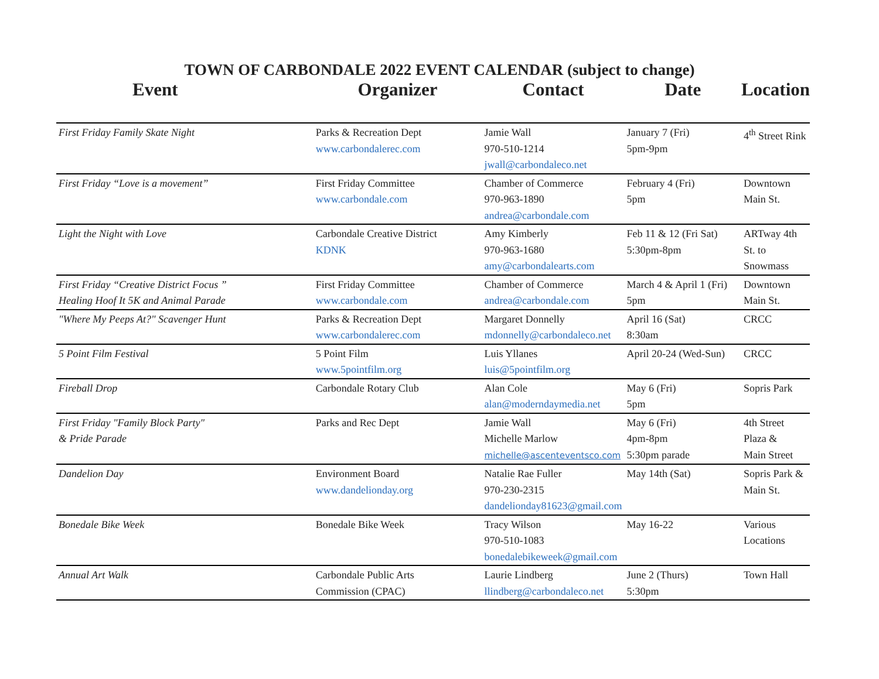TOWN OF CARBONDALE 2022 EVENT CALENDAR (subject to change)
| Event | Organizer | Contact | Date | Location |
| --- | --- | --- | --- | --- |
| First Friday Family Skate Night | Parks & Recreation Dept www.carbondalerec.com | Jamie Wall 970-510-1214 jwall@carbondaleco.net | January 7 (Fri) 5pm-9pm | 4<sup>th</sup> Street Rink |
| First Friday “Love is a movement” | First Friday Committee www.carbondale.com | Chamber of Commerce 970-963-1890 andrea@carbondale.com | February 4 (Fri) 5pm | Downtown Main St. |
| Light the Night with Love | Carbondale Creative District KDNK | Amy Kimberly 970-963-1680 amy@carbondalearts.com | Feb 11 & 12 (Fri Sat) 5:30pm-8pm | ARTway 4th St. to Snowmass |
| First Friday “Creative District Focus ” Healing Hoof It 5K and Animal Parade | First Friday Committee www.carbondale.com | Chamber of Commerce andrea@carbondale.com | March 4 & April 1 (Fri) 5pm | Downtown Main St. |
| "Where My Peeps At?" Scavenger Hunt | Parks & Recreation Dept www.carbondalerec.com | Margaret Donnelly mdonnelly@carbondaleco.net | April 16 (Sat) 8:30am | CRCC |
| 5 Point Film Festival | 5 Point Film www.5pointfilm.org | Luis Yllanes luis@5pointfilm.org | April 20-24 (Wed-Sun) | CRCC |
| Fireball Drop | Carbondale Rotary Club | Alan Cole alan@moderndaymedia.net | May 6 (Fri) 5pm | Sopris Park |
| First Friday "Family Block Party" & Pride Parade | Parks and Rec Dept | Jamie Wall Michelle Marlow michelle@ascenteventsco.com | May 6 (Fri) 4pm-8pm 5:30pm parade | 4th Street Plaza & Main Street |
| Dandelion Day | Environment Board www.dandelionday.org | Natalie Rae Fuller 970-230-2315 dandelionday81623@gmail.com | May 14th (Sat) | Sopris Park & Main St. |
| Bonedale Bike Week | Bonedale Bike Week | Tracy Wilson 970-510-1083 bonedalebikeweek@gmail.com | May 16-22 | Various Locations |
| Annual Art Walk | Carbondale Public Arts Commission (CPAC) | Laurie Lindberg llindberg@carbondaleco.net | June 2 (Thurs) 5:30pm | Town Hall |